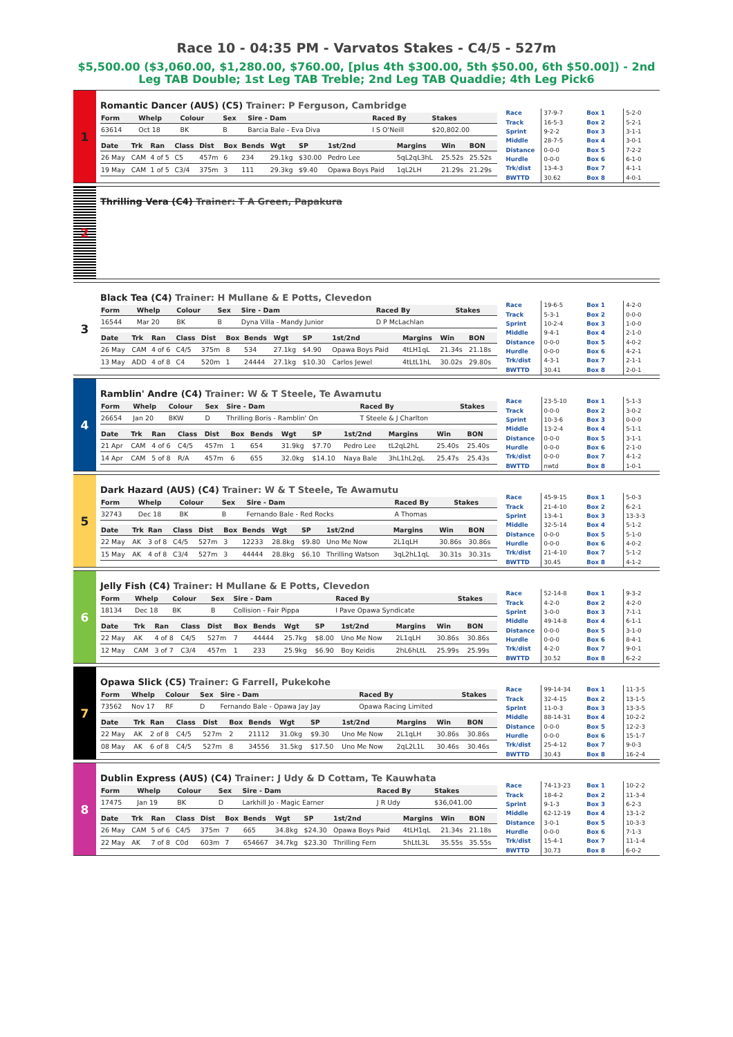Race 10 - 04:35 PM - Varvatos Stakes - C4/5 - 527m
$5,500.00 ($3,060.00, $1,280.00, $760.00, [plus 4th $300.00, 5th $50.00, 6th $50.00]) - 2nd Leg TAB Double; 1st Leg TAB Treble; 2nd Leg TAB Quaddie; 4th Leg Pick6
1
Romantic Dancer (AUS) (C5) Trainer: P Ferguson, Cambridge
| Form | Whelp | Colour | Sex | Sire - Dam | Raced By | Stakes |
| --- | --- | --- | --- | --- | --- | --- |
| 63614 | Oct 18 | BK | B | Barcia Bale - Eva Diva | I S O'Neill | $20,802.00 |
| Date | Trk | Ran | Class | Dist | Box | Bends | Wgt | SP | 1st/2nd | Margins | Win | BON |
| --- | --- | --- | --- | --- | --- | --- | --- | --- | --- | --- | --- | --- |
| 26 May | CAM | 4 of 5 | C5 | 457m | 6 | 234 | 29.1kg | $30.00 | Pedro Lee | 5qL2qL3hL | 25.52s | 25.52s |
| 19 May | CAM | 1 of 5 | C3/4 | 375m | 3 | 111 | 29.3kg | $9.40 | Opawa Boys Paid | 1qL2LH | 21.29s | 21.29s |
| Race | 37-9-7 |
| Track | 16-5-3 |
| Sprint | 9-2-2 |
| Middle | 28-7-5 |
| Distance | 0-0-0 |
| Hurdle | 0-0-0 |
| Trk/dist | 13-4-3 |
| BWTTD | 30.62 |
| Box 1 | 5-2-0 |
| Box 2 | 5-2-1 |
| Box 3 | 3-1-1 |
| Box 4 | 3-0-1 |
| Box 5 | 7-2-2 |
| Box 6 | 6-1-0 |
| Box 7 | 4-1-1 |
| Box 8 | 4-0-1 |
2
Thrilling Vera (C4) Trainer: T A Green, Papakura
3
Black Tea (C4) Trainer: H Mullane & E Potts, Clevedon
| Form | Whelp | Colour | Sex | Sire - Dam | Raced By | Stakes |
| --- | --- | --- | --- | --- | --- | --- |
| 16544 | Mar 20 | BK | B | Dyna Villa - Mandy Junior | D P McLachlan | |
| Date | Trk | Ran | Class | Dist | Box | Bends | Wgt | SP | 1st/2nd | Margins | Win | BON |
| --- | --- | --- | --- | --- | --- | --- | --- | --- | --- | --- | --- | --- |
| 26 May | CAM | 4 of 6 | C4/5 | 375m | 8 | 534 | 27.1kg | $4.90 | Opawa Boys Paid | 4tLH1qL | 21.34s | 21.18s |
| 13 May | ADD | 4 of 8 | C4 | 520m | 1 | 24444 | 27.1kg | $10.30 | Carlos Jewel | 4tLtL1hL | 30.02s | 29.80s |
| Race | 19-6-5 |
| Track | 5-3-1 |
| Sprint | 10-2-4 |
| Middle | 9-4-1 |
| Distance | 0-0-0 |
| Hurdle | 0-0-0 |
| Trk/dist | 4-3-1 |
| BWTTD | 30.41 |
| Box 1 | 4-2-0 |
| Box 2 | 0-0-0 |
| Box 3 | 1-0-0 |
| Box 4 | 2-1-0 |
| Box 5 | 4-0-2 |
| Box 6 | 4-2-1 |
| Box 7 | 2-1-1 |
| Box 8 | 2-0-1 |
4
Ramblin' Andre (C4) Trainer: W & T Steele, Te Awamutu
| Form | Whelp | Colour | Sex | Sire - Dam | Raced By | Stakes |
| --- | --- | --- | --- | --- | --- | --- |
| 26654 | Jan 20 | BKW | D | Thrilling Boris - Ramblin' On | T Steele & J Charlton | |
| Date | Trk | Ran | Class | Dist | Box | Bends | Wgt | SP | 1st/2nd | Margins | Win | BON |
| --- | --- | --- | --- | --- | --- | --- | --- | --- | --- | --- | --- | --- |
| 21 Apr | CAM | 4 of 6 | C4/5 | 457m | 1 | 654 | 31.9kg | $7.70 | Pedro Lee | tL2qL2hL | 25.40s | 25.40s |
| 14 Apr | CAM | 5 of 8 | R/A | 457m | 6 | 655 | 32.0kg | $14.10 | Naya Bale | 3hL1hL2qL | 25.47s | 25.43s |
| Race | 23-5-10 |
| Track | 0-0-0 |
| Sprint | 10-3-6 |
| Middle | 13-2-4 |
| Distance | 0-0-0 |
| Hurdle | 0-0-0 |
| Trk/dist | 0-0-0 |
| BWTTD | nwtd |
| Box 1 | 5-1-3 |
| Box 2 | 3-0-2 |
| Box 3 | 0-0-0 |
| Box 4 | 5-1-1 |
| Box 5 | 3-1-1 |
| Box 6 | 2-1-0 |
| Box 7 | 4-1-2 |
| Box 8 | 1-0-1 |
5
Dark Hazard (AUS) (C4) Trainer: W & T Steele, Te Awamutu
| Form | Whelp | Colour | Sex | Sire - Dam | Raced By | Stakes |
| --- | --- | --- | --- | --- | --- | --- |
| 32743 | Dec 18 | BK | B | Fernando Bale - Red Rocks | A Thomas | |
| Date | Trk | Ran | Class | Dist | Box | Bends | Wgt | SP | 1st/2nd | Margins | Win | BON |
| --- | --- | --- | --- | --- | --- | --- | --- | --- | --- | --- | --- | --- |
| 22 May | AK | 3 of 8 | C4/5 | 527m | 3 | 12233 | 28.8kg | $9.80 | Uno Me Now | 2L1qLH | 30.86s | 30.86s |
| 15 May | AK | 4 of 8 | C3/4 | 527m | 3 | 44444 | 28.8kg | $6.10 | Thrilling Watson | 3qL2hL1qL | 30.31s | 30.31s |
| Race | 45-9-15 |
| Track | 21-4-10 |
| Sprint | 13-4-1 |
| Middle | 32-5-14 |
| Distance | 0-0-0 |
| Hurdle | 0-0-0 |
| Trk/dist | 21-4-10 |
| BWTTD | 30.45 |
| Box 1 | 5-0-3 |
| Box 2 | 6-2-1 |
| Box 3 | 13-3-3 |
| Box 4 | 5-1-2 |
| Box 5 | 5-1-0 |
| Box 6 | 4-0-2 |
| Box 7 | 5-1-2 |
| Box 8 | 4-1-2 |
6
Jelly Fish (C4) Trainer: H Mullane & E Potts, Clevedon
| Form | Whelp | Colour | Sex | Sire - Dam | Raced By | Stakes |
| --- | --- | --- | --- | --- | --- | --- |
| 18134 | Dec 18 | BK | B | Collision - Fair Pippa | I Pave Opawa Syndicate | |
| Date | Trk | Ran | Class | Dist | Box | Bends | Wgt | SP | 1st/2nd | Margins | Win | BON |
| --- | --- | --- | --- | --- | --- | --- | --- | --- | --- | --- | --- | --- |
| 22 May | AK | 4 of 8 | C4/5 | 527m | 7 | 44444 | 25.7kg | $8.00 | Uno Me Now | 2L1qLH | 30.86s | 30.86s |
| 12 May | CAM | 3 of 7 | C3/4 | 457m | 1 | 233 | 25.9kg | $6.90 | Boy Keidis | 2hL6hLtL | 25.99s | 25.99s |
| Race | 52-14-8 |
| Track | 4-2-0 |
| Sprint | 3-0-0 |
| Middle | 49-14-8 |
| Distance | 0-0-0 |
| Hurdle | 0-0-0 |
| Trk/dist | 4-2-0 |
| BWTTD | 30.52 |
| Box 1 | 9-3-2 |
| Box 2 | 4-2-0 |
| Box 3 | 7-1-1 |
| Box 4 | 6-1-1 |
| Box 5 | 3-1-0 |
| Box 6 | 8-4-1 |
| Box 7 | 9-0-1 |
| Box 8 | 6-2-2 |
7
Opawa Slick (C5) Trainer: G Farrell, Pukekohe
| Form | Whelp | Colour | Sex | Sire - Dam | Raced By | Stakes |
| --- | --- | --- | --- | --- | --- | --- |
| 73562 | Nov 17 | RF | D | Fernando Bale - Opawa Jay Jay | Opawa Racing Limited | |
| Date | Trk | Ran | Class | Dist | Box | Bends | Wgt | SP | 1st/2nd | Margins | Win | BON |
| --- | --- | --- | --- | --- | --- | --- | --- | --- | --- | --- | --- | --- |
| 22 May | AK | 2 of 8 | C4/5 | 527m | 2 | 21112 | 31.0kg | $9.30 | Uno Me Now | 2L1qLH | 30.86s | 30.86s |
| 08 May | AK | 6 of 8 | C4/5 | 527m | 8 | 34556 | 31.5kg | $17.50 | Uno Me Now | 2qL2L1L | 30.46s | 30.46s |
| Race | 99-14-34 |
| Track | 32-4-15 |
| Sprint | 11-0-3 |
| Middle | 88-14-31 |
| Distance | 0-0-0 |
| Hurdle | 0-0-0 |
| Trk/dist | 25-4-12 |
| BWTTD | 30.43 |
| Box 1 | 11-3-5 |
| Box 2 | 13-1-5 |
| Box 3 | 13-3-5 |
| Box 4 | 10-2-2 |
| Box 5 | 12-2-3 |
| Box 6 | 15-1-7 |
| Box 7 | 9-0-3 |
| Box 8 | 16-2-4 |
8
Dublin Express (AUS) (C4) Trainer: J Udy & D Cottam, Te Kauwhata
| Form | Whelp | Colour | Sex | Sire - Dam | Raced By | Stakes |
| --- | --- | --- | --- | --- | --- | --- |
| 17475 | Jan 19 | BK | D | Larkhill Jo - Magic Earner | J R Udy | $36,041.00 |
| Date | Trk | Ran | Class | Dist | Box | Bends | Wgt | SP | 1st/2nd | Margins | Win | BON |
| --- | --- | --- | --- | --- | --- | --- | --- | --- | --- | --- | --- | --- |
| 26 May | CAM | 5 of 6 | C4/5 | 375m | 7 | 665 | 34.8kg | $24.30 | Opawa Boys Paid | 4tLH1qL | 21.34s | 21.18s |
| 22 May | AK | 7 of 8 | C0d | 603m | 7 | 654667 | 34.7kg | $23.30 | Thrilling Fern | 5hLtL3L | 35.55s | 35.55s |
| Race | 74-13-23 |
| Track | 18-4-2 |
| Sprint | 9-1-3 |
| Middle | 62-12-19 |
| Distance | 3-0-1 |
| Hurdle | 0-0-0 |
| Trk/dist | 15-4-1 |
| BWTTD | 30.73 |
| Box 1 | 10-2-2 |
| Box 2 | 11-3-4 |
| Box 3 | 6-2-3 |
| Box 4 | 13-1-2 |
| Box 5 | 10-3-3 |
| Box 6 | 7-1-3 |
| Box 7 | 11-1-4 |
| Box 8 | 6-0-2 |